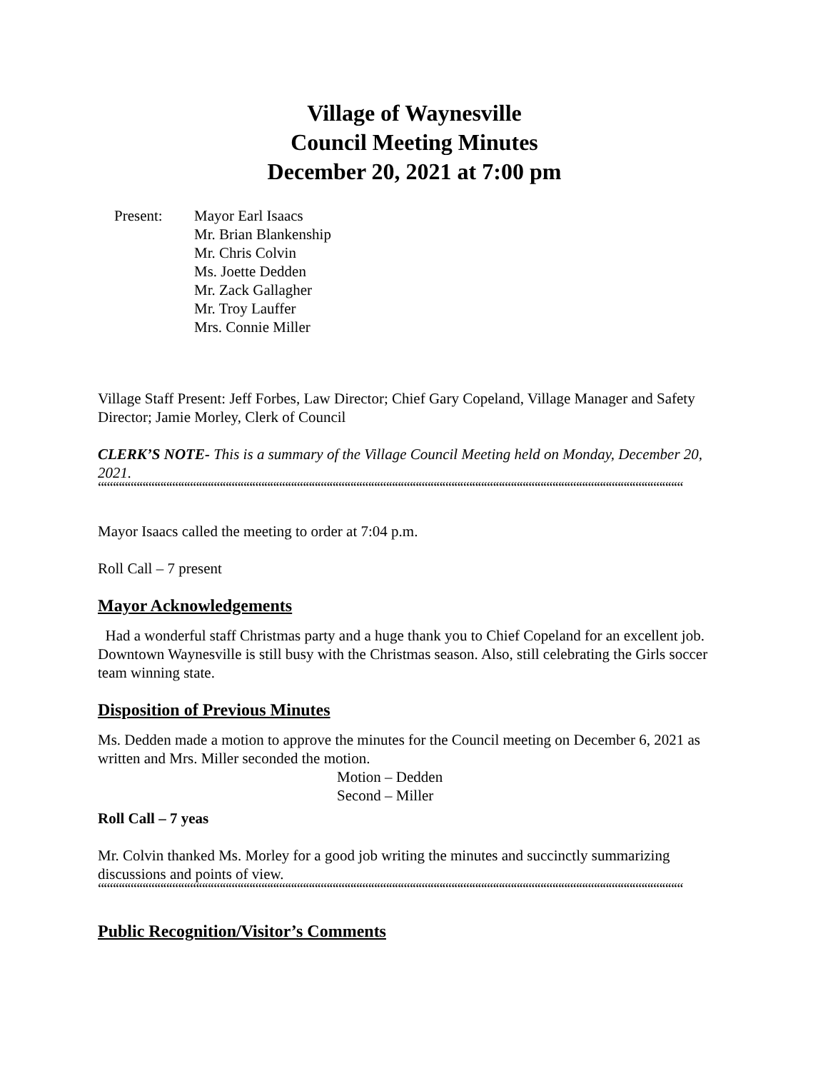Village of Waynesville
Council Meeting Minutes
December 20, 2021 at 7:00 pm
Present: Mayor Earl Isaacs
Mr. Brian Blankenship
Mr. Chris Colvin
Ms. Joette Dedden
Mr. Zack Gallagher
Mr. Troy Lauffer
Mrs. Connie Miller
Village Staff Present: Jeff Forbes, Law Director; Chief Gary Copeland, Village Manager and Safety Director; Jamie Morley, Clerk of Council
CLERK’S NOTE- This is a summary of the Village Council Meeting held on Monday, December 20, 2021.
““““““““““““““““““““““““““““““““““““““““““““““““““““““““““““““““““““““““““““““““““““““““““““““““““““““““““““““““““““““““““““““““““““‘
Mayor Isaacs called the meeting to order at 7:04 p.m.
Roll Call – 7 present
Mayor Acknowledgements
Had a wonderful staff Christmas party and a huge thank you to Chief Copeland for an excellent job. Downtown Waynesville is still busy with the Christmas season. Also, still celebrating the Girls soccer team winning state.
Disposition of Previous Minutes
Ms. Dedden made a motion to approve the minutes for the Council meeting on December 6, 2021 as written and Mrs. Miller seconded the motion.
Motion – Dedden
Second – Miller
Roll Call – 7 yeas
Mr. Colvin thanked Ms. Morley for a good job writing the minutes and succinctly summarizing discussions and points of view.
““““““““““““““““““““““““““““““““““““““““““““““““““““““““““““““““““““““““““““““““““““““““““““““““““““““““““““““““““““““““““““““““““““‘
Public Recognition/Visitor’s Comments